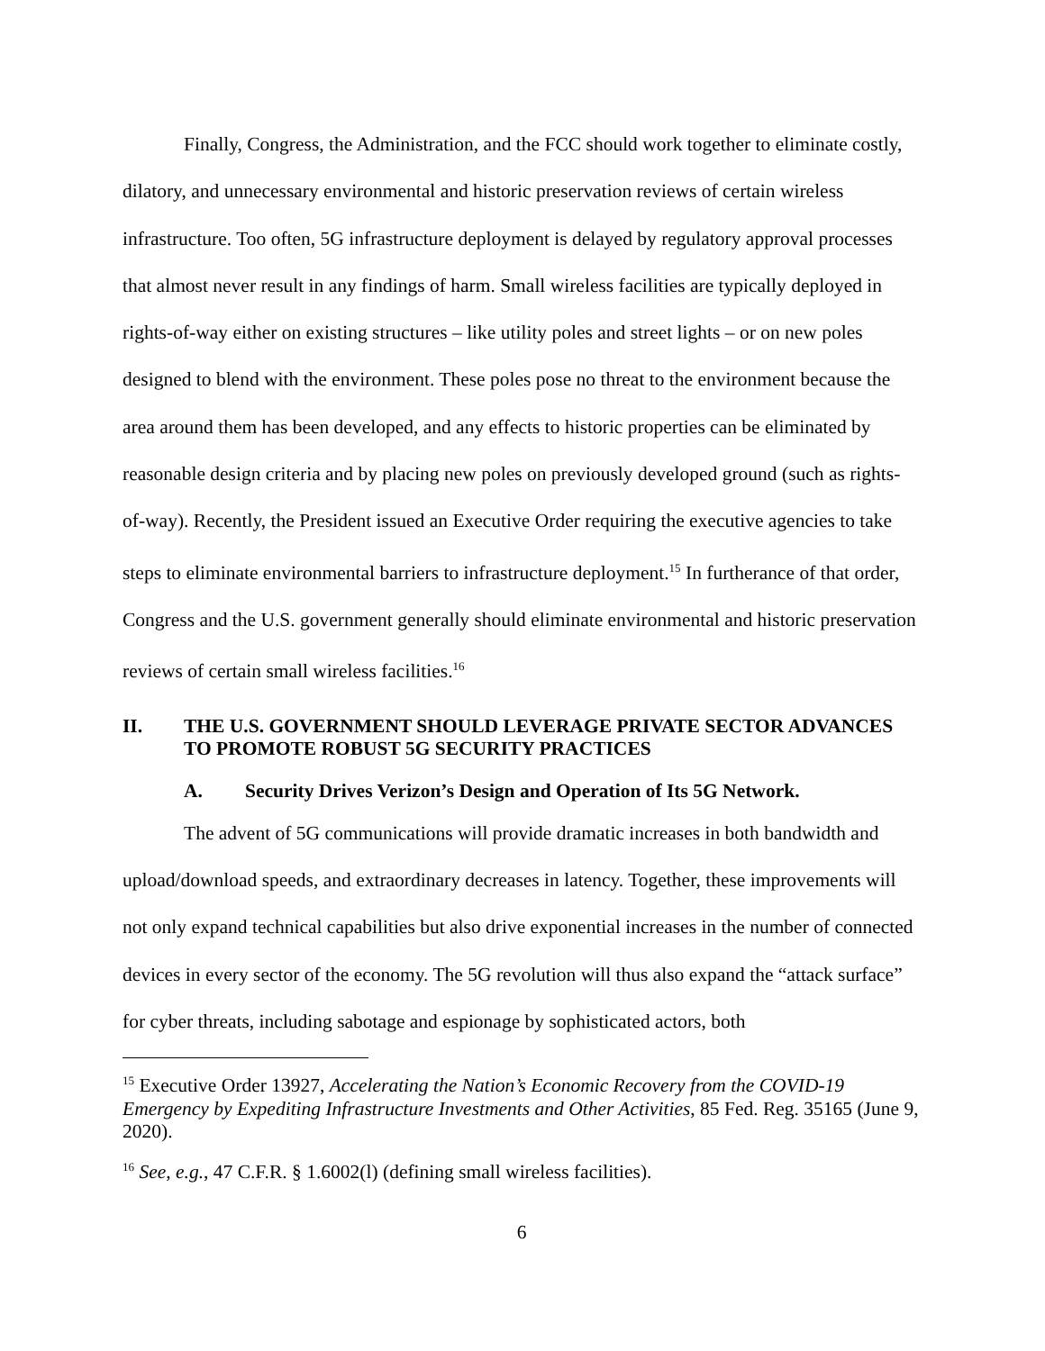Finally, Congress, the Administration, and the FCC should work together to eliminate costly, dilatory, and unnecessary environmental and historic preservation reviews of certain wireless infrastructure. Too often, 5G infrastructure deployment is delayed by regulatory approval processes that almost never result in any findings of harm. Small wireless facilities are typically deployed in rights-of-way either on existing structures – like utility poles and street lights – or on new poles designed to blend with the environment. These poles pose no threat to the environment because the area around them has been developed, and any effects to historic properties can be eliminated by reasonable design criteria and by placing new poles on previously developed ground (such as rights-of-way). Recently, the President issued an Executive Order requiring the executive agencies to take steps to eliminate environmental barriers to infrastructure deployment.<sup>15</sup> In furtherance of that order, Congress and the U.S. government generally should eliminate environmental and historic preservation reviews of certain small wireless facilities.<sup>16</sup>
II. THE U.S. GOVERNMENT SHOULD LEVERAGE PRIVATE SECTOR ADVANCES TO PROMOTE ROBUST 5G SECURITY PRACTICES
A. Security Drives Verizon’s Design and Operation of Its 5G Network.
The advent of 5G communications will provide dramatic increases in both bandwidth and upload/download speeds, and extraordinary decreases in latency. Together, these improvements will not only expand technical capabilities but also drive exponential increases in the number of connected devices in every sector of the economy. The 5G revolution will thus also expand the “attack surface” for cyber threats, including sabotage and espionage by sophisticated actors, both
<sup>15</sup> Executive Order 13927, Accelerating the Nation’s Economic Recovery from the COVID-19 Emergency by Expediting Infrastructure Investments and Other Activities, 85 Fed. Reg. 35165 (June 9, 2020).
<sup>16</sup> See, e.g., 47 C.F.R. § 1.6002(l) (defining small wireless facilities).
6